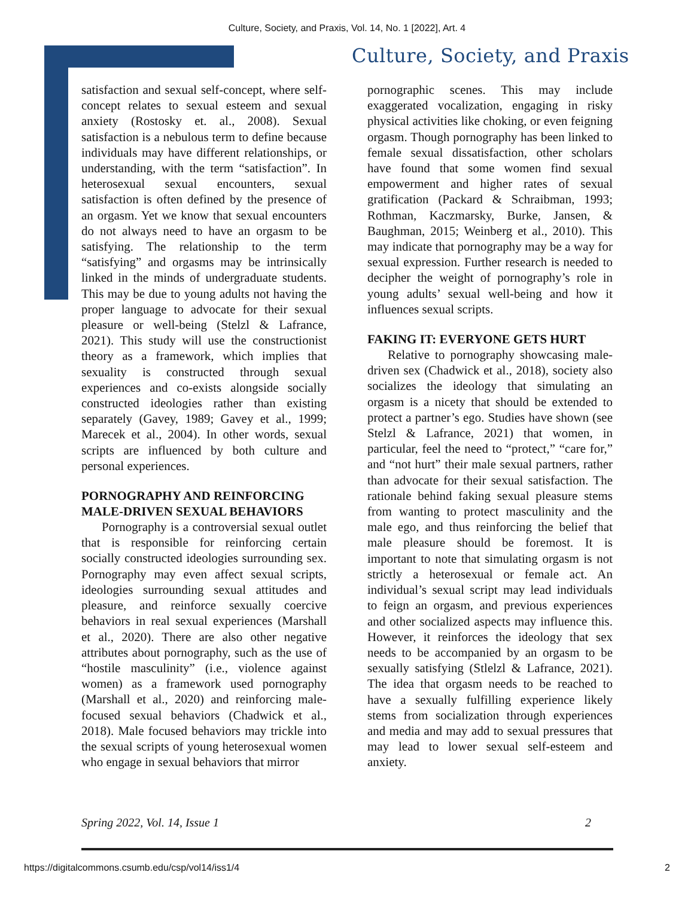Culture, Society, and Praxis, Vol. 14, No. 1 [2022], Art. 4
Culture, Society, and Praxis
satisfaction and sexual self-concept, where self-concept relates to sexual esteem and sexual anxiety (Rostosky et. al., 2008). Sexual satisfaction is a nebulous term to define because individuals may have different relationships, or understanding, with the term “satisfaction”. In heterosexual sexual encounters, sexual satisfaction is often defined by the presence of an orgasm. Yet we know that sexual encounters do not always need to have an orgasm to be satisfying. The relationship to the term “satisfying” and orgasms may be intrinsically linked in the minds of undergraduate students. This may be due to young adults not having the proper language to advocate for their sexual pleasure or well-being (Stelzl & Lafrance, 2021). This study will use the constructionist theory as a framework, which implies that sexuality is constructed through sexual experiences and co-exists alongside socially constructed ideologies rather than existing separately (Gavey, 1989; Gavey et al., 1999; Marecek et al., 2004). In other words, sexual scripts are influenced by both culture and personal experiences.
PORNOGRAPHY AND REINFORCING MALE-DRIVEN SEXUAL BEHAVIORS
Pornography is a controversial sexual outlet that is responsible for reinforcing certain socially constructed ideologies surrounding sex. Pornography may even affect sexual scripts, ideologies surrounding sexual attitudes and pleasure, and reinforce sexually coercive behaviors in real sexual experiences (Marshall et al., 2020). There are also other negative attributes about pornography, such as the use of “hostile masculinity” (i.e., violence against women) as a framework used pornography (Marshall et al., 2020) and reinforcing male-focused sexual behaviors (Chadwick et al., 2018). Male focused behaviors may trickle into the sexual scripts of young heterosexual women who engage in sexual behaviors that mirror
pornographic scenes. This may include exaggerated vocalization, engaging in risky physical activities like choking, or even feigning orgasm. Though pornography has been linked to female sexual dissatisfaction, other scholars have found that some women find sexual empowerment and higher rates of sexual gratification (Packard & Schraibman, 1993; Rothman, Kaczmarsky, Burke, Jansen, & Baughman, 2015; Weinberg et al., 2010). This may indicate that pornography may be a way for sexual expression. Further research is needed to decipher the weight of pornography’s role in young adults’ sexual well-being and how it influences sexual scripts.
FAKING IT: EVERYONE GETS HURT
Relative to pornography showcasing male-driven sex (Chadwick et al., 2018), society also socializes the ideology that simulating an orgasm is a nicety that should be extended to protect a partner’s ego. Studies have shown (see Stelzl & Lafrance, 2021) that women, in particular, feel the need to “protect,” “care for,” and “not hurt” their male sexual partners, rather than advocate for their sexual satisfaction. The rationale behind faking sexual pleasure stems from wanting to protect masculinity and the male ego, and thus reinforcing the belief that male pleasure should be foremost. It is important to note that simulating orgasm is not strictly a heterosexual or female act. An individual’s sexual script may lead individuals to feign an orgasm, and previous experiences and other socialized aspects may influence this. However, it reinforces the ideology that sex needs to be accompanied by an orgasm to be sexually satisfying (Stlelzl & Lafrance, 2021). The idea that orgasm needs to be reached to have a sexually fulfilling experience likely stems from socialization through experiences and media and may add to sexual pressures that may lead to lower sexual self-esteem and anxiety.
Spring 2022, Vol. 14, Issue 1 2
https://digitalcommons.csumb.edu/csp/vol14/iss1/4 2